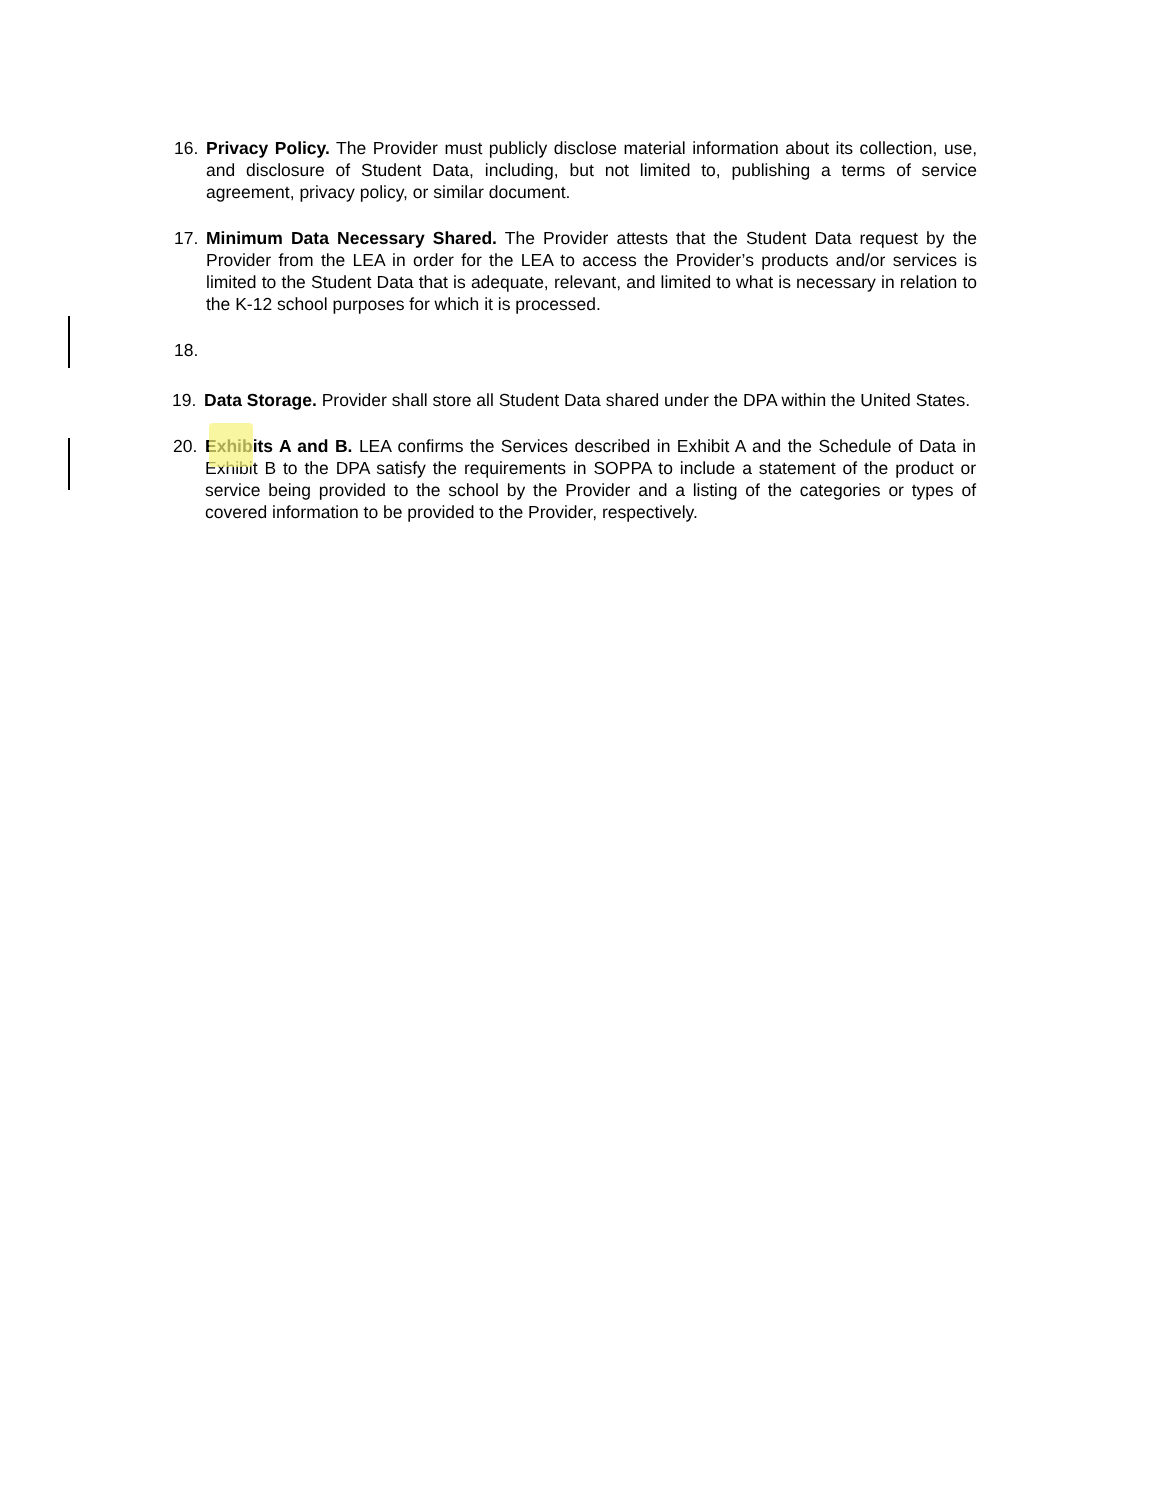16. Privacy Policy. The Provider must publicly disclose material information about its collection, use, and disclosure of Student Data, including, but not limited to, publishing a terms of service agreement, privacy policy, or similar document.
17. Minimum Data Necessary Shared. The Provider attests that the Student Data request by the Provider from the LEA in order for the LEA to access the Provider’s products and/or services is limited to the Student Data that is adequate, relevant, and limited to what is necessary in relation to the K-12 school purposes for which it is processed.
18.
19. Data Storage. Provider shall store all Student Data shared under the DPA within the United States.
20. Exhibits A and B. LEA confirms the Services described in Exhibit A and the Schedule of Data in Exhibit B to the DPA satisfy the requirements in SOPPA to include a statement of the product or service being provided to the school by the Provider and a listing of the categories or types of covered information to be provided to the Provider, respectively.